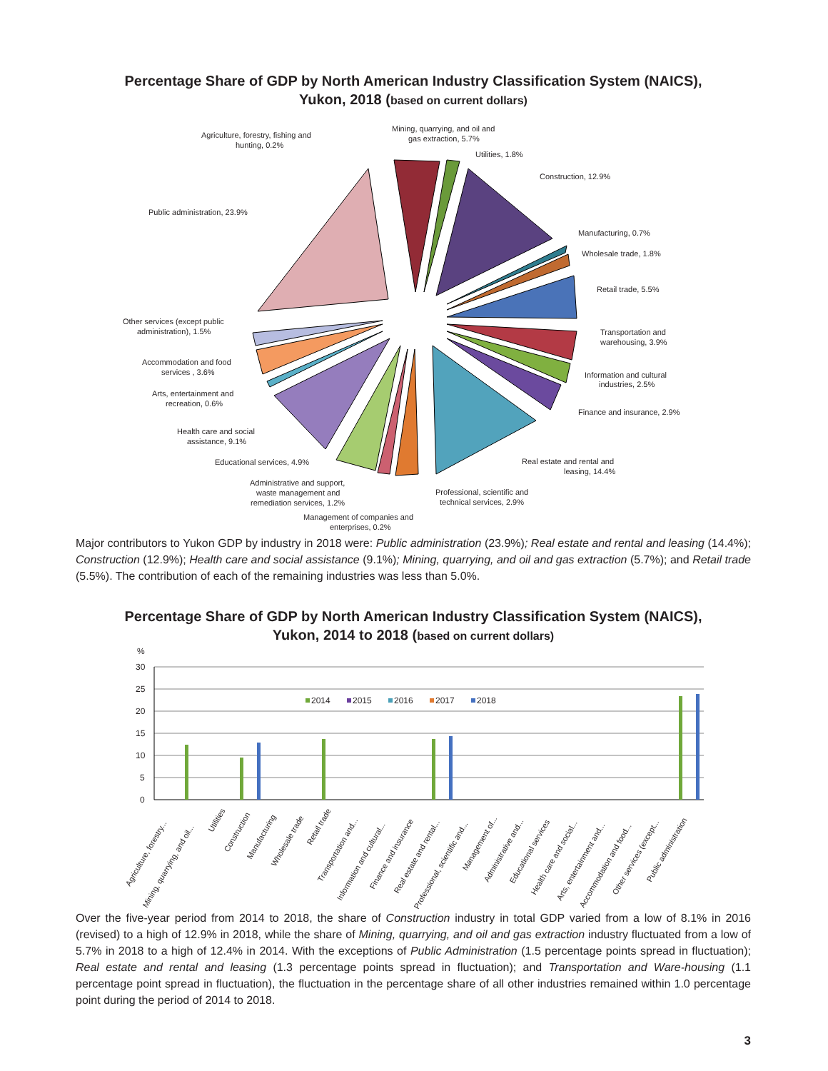Percentage Share of GDP by North American Industry Classification System (NAICS),
Yukon, 2018 (based on current dollars)
Agriculture, forestry, fishing and
hunting, 0.2%
Mining, quarrying, and oil and
gas extraction, 5.7%
Utilities, 1.8%
Construction, 12.9%
Public administration, 23.9%
Manufacturing, 0.7%
Wholesale trade, 1.8%
Retail trade, 5.5%
Other services (except public
administration), 1.5%
Transportation and
warehousing, 3.9%
Accommodation and food
services , 3.6%
Information and cultural
industries, 2.5%
Arts, entertainment and
recreation, 0.6%
Finance and insurance, 2.9%
Health care and social
assistance, 9.1%
Educational services, 4.9%
Real estate and rental and
leasing, 14.4%
Administrative and support,
waste management and
remediation services, 1.2%
Professional, scientific and
technical services, 2.9%
Management of companies and
enterprises, 0.2%
Major contributors to Yukon GDP by industry in 2018 were: Public administration (23.9%); Real estate and rental and leasing (14.4%); Construction (12.9%); Health care and social assistance (9.1%); Mining, quarrying, and oil and gas extraction (5.7%); and Retail trade (5.5%). The contribution of each of the remaining industries was less than 5.0%.
Percentage Share of GDP by North American Industry Classification System (NAICS),
Yukon, 2014 to 2018 (based on current dollars)
%
30
25
20
15
10
5
0
2014
2015
2016
2017
2018
Agriculture, forestry...
Mining, quarrying, and oil...
Utilities
Construction
Manufacturing
Wholesale trade
Retail trade
Transportation and...
Information and cultural...
Finance and insurance
Real estate and rental...
Professional, scientific and...
Management of...
Administrative and...
Educational services
Health care and social...
Arts, entertainment and...
Accommodation and food...
Other services (except...
Public administration
Over the five-year period from 2014 to 2018, the share of Construction industry in total GDP varied from a low of 8.1% in 2016 (revised) to a high of 12.9% in 2018, while the share of Mining, quarrying, and oil and gas extraction industry fluctuated from a low of 5.7% in 2018 to a high of 12.4% in 2014. With the exceptions of Public Administration (1.5 percentage points spread in fluctuation); Real estate and rental and leasing (1.3 percentage points spread in fluctuation); and Transportation and Ware-housing (1.1 percentage point spread in fluctuation), the fluctuation in the percentage share of all other industries remained within 1.0 percentage point during the period of 2014 to 2018.
3